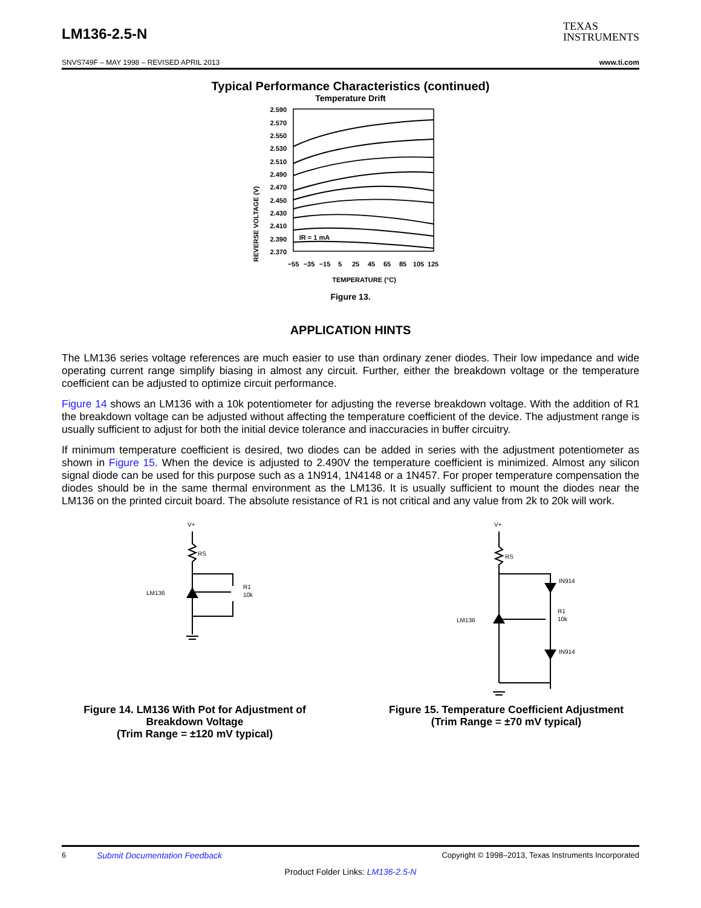LM136-2.5-N
TEXAS
INSTRUMENTS
SNVS749F – MAY 1998 – REVISED APRIL 2013 www.ti.com
Typical Performance Characteristics (continued)
Temperature Drift
REVERSE VOLTAGE (V)
2.590
2.570
2.550
2.530
2.510
2.490
2.470
2.450
2.430
2.410
2.390
2.370
−55
−35
−15
5
25
45
65
85
105
125
TEMPERATURE (°C)
IR = 1 mA
Figure 13.
APPLICATION HINTS
The LM136 series voltage references are much easier to use than ordinary zener diodes. Their low impedance and wide operating current range simplify biasing in almost any circuit. Further, either the breakdown voltage or the temperature coefficient can be adjusted to optimize circuit performance.
Figure 14 shows an LM136 with a 10k potentiometer for adjusting the reverse breakdown voltage. With the addition of R1 the breakdown voltage can be adjusted without affecting the temperature coefficient of the device. The adjustment range is usually sufficient to adjust for both the initial device tolerance and inaccuracies in buffer circuitry.
If minimum temperature coefficient is desired, two diodes can be added in series with the adjustment potentiometer as shown in Figure 15. When the device is adjusted to 2.490V the temperature coefficient is minimized. Almost any silicon signal diode can be used for this purpose such as a 1N914, 1N4148 or a 1N457. For proper temperature compensation the diodes should be in the same thermal environment as the LM136. It is usually sufficient to mount the diodes near the LM136 on the printed circuit board. The absolute resistance of R1 is not critical and any value from 2k to 20k will work.
V+
RS
LM136
R1
10k
Figure 14. LM136 With Pot for Adjustment of Breakdown Voltage
(Trim Range = ±120 mV typical)
V+
RS
LM136
IN914
R1
10k
IN914
Figure 15. Temperature Coefficient Adjustment
(Trim Range = ±70 mV typical)
6 Submit Documentation Feedback Copyright © 1998–2013, Texas Instruments Incorporated
Product Folder Links: LM136-2.5-N